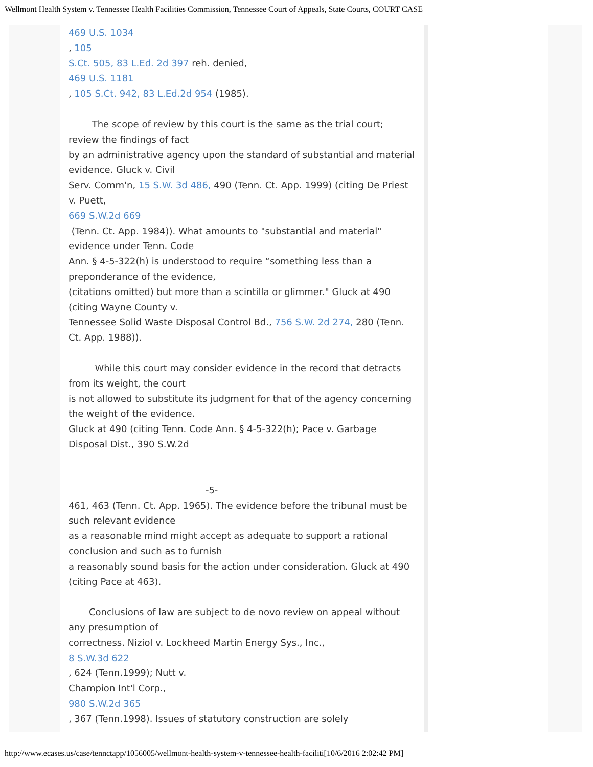Wellmont Health System v. Tennessee Health Facilities Commission, Tennessee Court of Appeals, State Courts, COURT CASE
469 U.S. 1034
, 105
S.Ct. 505, 83 L.Ed. 2d 397 reh. denied,
469 U.S. 1181
, 105 S.Ct. 942, 83 L.Ed.2d 954 (1985).
The scope of review by this court is the same as the trial court; review the findings of fact
by an administrative agency upon the standard of substantial and material evidence. Gluck v. Civil
Serv. Comm'n, 15 S.W. 3d 486, 490 (Tenn. Ct. App. 1999) (citing De Priest v. Puett,
669 S.W.2d 669
(Tenn. Ct. App. 1984)). What amounts to "substantial and material" evidence under Tenn. Code
Ann. § 4-5-322(h) is understood to require “something less than a preponderance of the evidence,
(citations omitted) but more than a scintilla or glimmer." Gluck at 490 (citing Wayne County v.
Tennessee Solid Waste Disposal Control Bd., 756 S.W. 2d 274, 280 (Tenn. Ct. App. 1988)).
While this court may consider evidence in the record that detracts from its weight, the court
is not allowed to substitute its judgment for that of the agency concerning the weight of the evidence.
Gluck at 490 (citing Tenn. Code Ann. § 4-5-322(h); Pace v. Garbage Disposal Dist., 390 S.W.2d
-5-
461, 463 (Tenn. Ct. App. 1965). The evidence before the tribunal must be such relevant evidence
as a reasonable mind might accept as adequate to support a rational conclusion and such as to furnish
a reasonably sound basis for the action under consideration. Gluck at 490 (citing Pace at 463).
Conclusions of law are subject to de novo review on appeal without any presumption of
correctness. Niziol v. Lockheed Martin Energy Sys., Inc.,
8 S.W.3d 622
, 624 (Tenn.1999); Nutt v.
Champion Int'l Corp.,
980 S.W.2d 365
, 367 (Tenn.1998). Issues of statutory construction are solely
http://www.ecases.us/case/tennctapp/1056005/wellmont-health-system-v-tennessee-health-faciliti[10/6/2016 2:02:42 PM]